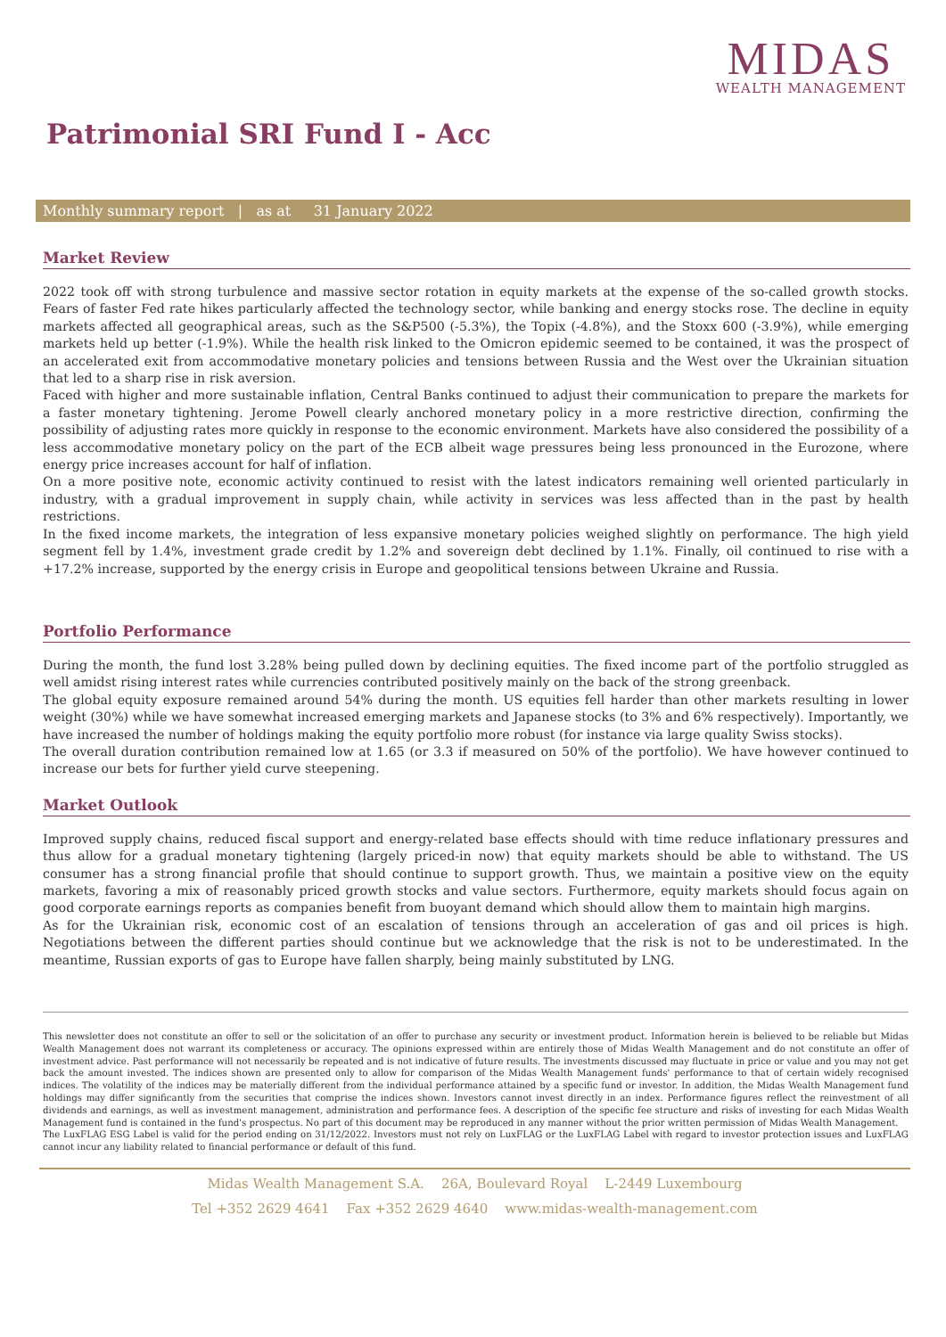MIDAS
WEALTH MANAGEMENT
Patrimonial SRI Fund I - Acc
Monthly summary report | as at 31 January 2022
Market Review
2022 took off with strong turbulence and massive sector rotation in equity markets at the expense of the so-called growth stocks. Fears of faster Fed rate hikes particularly affected the technology sector, while banking and energy stocks rose. The decline in equity markets affected all geographical areas, such as the S&P500 (-5.3%), the Topix (-4.8%), and the Stoxx 600 (-3.9%), while emerging markets held up better (-1.9%). While the health risk linked to the Omicron epidemic seemed to be contained, it was the prospect of an accelerated exit from accommodative monetary policies and tensions between Russia and the West over the Ukrainian situation that led to a sharp rise in risk aversion.
Faced with higher and more sustainable inflation, Central Banks continued to adjust their communication to prepare the markets for a faster monetary tightening. Jerome Powell clearly anchored monetary policy in a more restrictive direction, confirming the possibility of adjusting rates more quickly in response to the economic environment. Markets have also considered the possibility of a less accommodative monetary policy on the part of the ECB albeit wage pressures being less pronounced in the Eurozone, where energy price increases account for half of inflation.
On a more positive note, economic activity continued to resist with the latest indicators remaining well oriented particularly in industry, with a gradual improvement in supply chain, while activity in services was less affected than in the past by health restrictions.
In the fixed income markets, the integration of less expansive monetary policies weighed slightly on performance. The high yield segment fell by 1.4%, investment grade credit by 1.2% and sovereign debt declined by 1.1%. Finally, oil continued to rise with a +17.2% increase, supported by the energy crisis in Europe and geopolitical tensions between Ukraine and Russia.
Portfolio Performance
During the month, the fund lost 3.28% being pulled down by declining equities. The fixed income part of the portfolio struggled as well amidst rising interest rates while currencies contributed positively mainly on the back of the strong greenback.
The global equity exposure remained around 54% during the month. US equities fell harder than other markets resulting in lower weight (30%) while we have somewhat increased emerging markets and Japanese stocks (to 3% and 6% respectively). Importantly, we have increased the number of holdings making the equity portfolio more robust (for instance via large quality Swiss stocks).
The overall duration contribution remained low at 1.65 (or 3.3 if measured on 50% of the portfolio). We have however continued to increase our bets for further yield curve steepening.
Market Outlook
Improved supply chains, reduced fiscal support and energy-related base effects should with time reduce inflationary pressures and thus allow for a gradual monetary tightening (largely priced-in now) that equity markets should be able to withstand. The US consumer has a strong financial profile that should continue to support growth. Thus, we maintain a positive view on the equity markets, favoring a mix of reasonably priced growth stocks and value sectors. Furthermore, equity markets should focus again on good corporate earnings reports as companies benefit from buoyant demand which should allow them to maintain high margins.
As for the Ukrainian risk, economic cost of an escalation of tensions through an acceleration of gas and oil prices is high. Negotiations between the different parties should continue but we acknowledge that the risk is not to be underestimated. In the meantime, Russian exports of gas to Europe have fallen sharply, being mainly substituted by LNG.
This newsletter does not constitute an offer to sell or the solicitation of an offer to purchase any security or investment product. Information herein is believed to be reliable but Midas Wealth Management does not warrant its completeness or accuracy. The opinions expressed within are entirely those of Midas Wealth Management and do not constitute an offer of investment advice. Past performance will not necessarily be repeated and is not indicative of future results. The investments discussed may fluctuate in price or value and you may not get back the amount invested. The indices shown are presented only to allow for comparison of the Midas Wealth Management funds' performance to that of certain widely recognised indices. The volatility of the indices may be materially different from the individual performance attained by a specific fund or investor. In addition, the Midas Wealth Management fund holdings may differ significantly from the securities that comprise the indices shown. Investors cannot invest directly in an index. Performance figures reflect the reinvestment of all dividends and earnings, as well as investment management, administration and performance fees. A description of the specific fee structure and risks of investing for each Midas Wealth Management fund is contained in the fund's prospectus. No part of this document may be reproduced in any manner without the prior written permission of Midas Wealth Management.
The LuxFLAG ESG Label is valid for the period ending on 31/12/2022. Investors must not rely on LuxFLAG or the LuxFLAG Label with regard to investor protection issues and LuxFLAG cannot incur any liability related to financial performance or default of this fund.
Midas Wealth Management S.A. 26A, Boulevard Royal L-2449 Luxembourg
Tel +352 2629 4641 Fax +352 2629 4640 www.midas-wealth-management.com